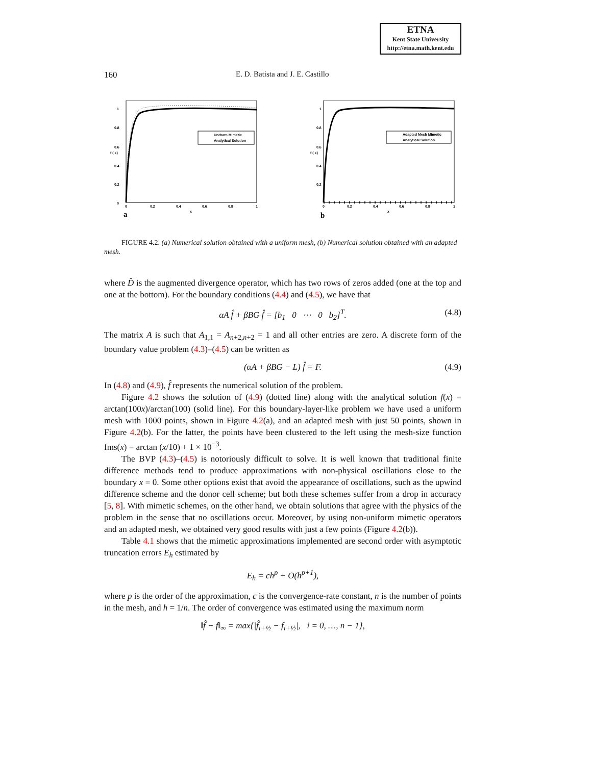ETNA
Kent State University
http://etna.math.kent.edu
160 E. D. Batista and J. E. Castillo
Uniform Mimetic
Analytical Solution
1
0.8
0.6
0.4
0.2
0
f ( x)
0
0.2
0.4
0.6
0.8
1
x
a
Adapted Mesh Mimetic
Analytical Solution
1
0.8
0.6
0.4
0.2
f ( x)
0
0.2
0.4
0.6
0.8
1
x
b
FIGURE 4.2. (a) Numerical solution obtained with a uniform mesh, (b) Numerical solution obtained with an adapted mesh.
where D̂ is the augmented divergence operator, which has two rows of zeros added (one at the top and one at the bottom). For the boundary conditions (4.4) and (4.5), we have that
αA f̂ + βBG f̂ = [b<sub>1</sub> 0 ⋯ 0 b<sub>2</sub>]<sup>T</sup>. (4.8)
The matrix A is such that A<sub>1,1</sub> = A<sub>n+2,n+2</sub> = 1 and all other entries are zero. A discrete form of the boundary value problem (4.3)–(4.5) can be written as
(αA + βBG − L) f̂ = F. (4.9)
In (4.8) and (4.9), f̂ represents the numerical solution of the problem.
Figure 4.2 shows the solution of (4.9) (dotted line) along with the analytical solution f(x) = arctan(100x)/arctan(100) (solid line). For this boundary-layer-like problem we have used a uniform mesh with 1000 points, shown in Figure 4.2(a), and an adapted mesh with just 50 points, shown in Figure 4.2(b). For the latter, the points have been clustered to the left using the mesh-size function fms(x) = arctan (x/10) + 1 × 10<sup>−3</sup>.
The BVP (4.3)–(4.5) is notoriously difficult to solve. It is well known that traditional finite difference methods tend to produce approximations with non-physical oscillations close to the boundary x = 0. Some other options exist that avoid the appearance of oscillations, such as the upwind difference scheme and the donor cell scheme; but both these schemes suffer from a drop in accuracy [5, 8]. With mimetic schemes, on the other hand, we obtain solutions that agree with the physics of the problem in the sense that no oscillations occur. Moreover, by using non-uniform mimetic operators and an adapted mesh, we obtained very good results with just a few points (Figure 4.2(b)).
Table 4.1 shows that the mimetic approximations implemented are second order with asymptotic truncation errors E<sub>h</sub> estimated by
E<sub>h</sub> = ch<sup>p</sup> + O(h<sup>p+1</sup>),
where p is the order of the approximation, c is the convergence-rate constant, n is the number of points in the mesh, and h = 1/n. The order of convergence was estimated using the maximum norm
‖f̂ − f‖<sub>∞</sub> = max{|f̂<sub>i+½</sub> − f<sub>i+½</sub>|, i = 0, …, n − 1},